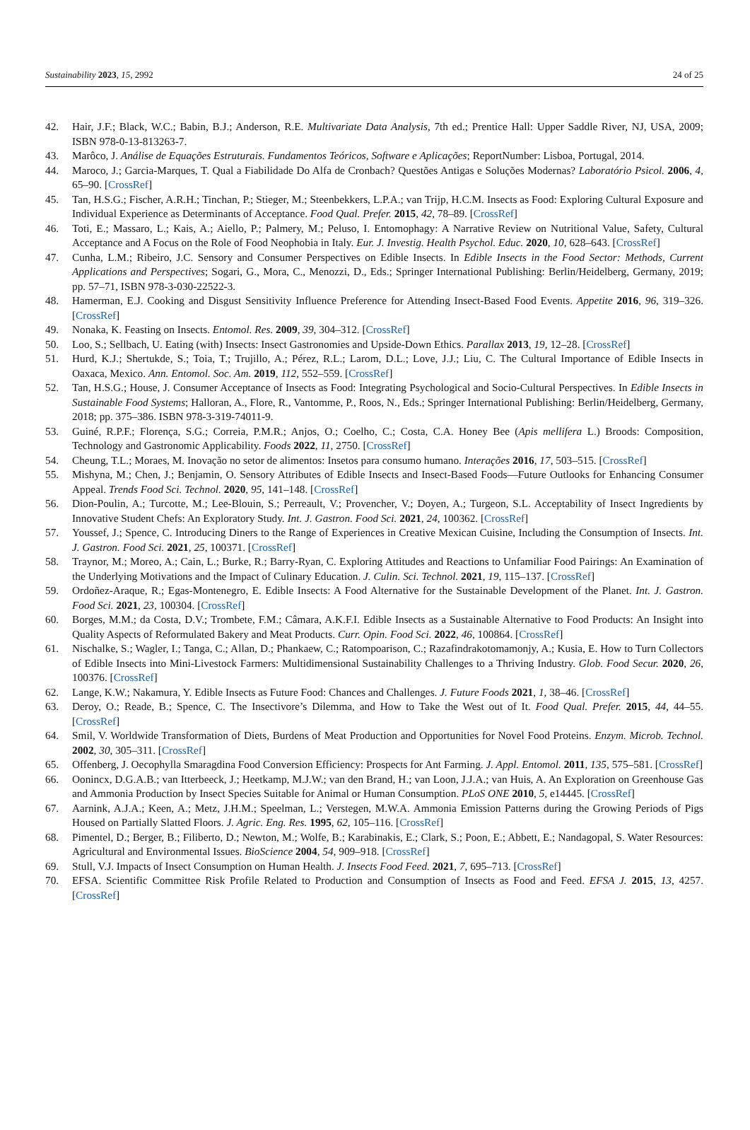Sustainability 2023, 15, 2992 24 of 25
42. Hair, J.F.; Black, W.C.; Babin, B.J.; Anderson, R.E. Multivariate Data Analysis, 7th ed.; Prentice Hall: Upper Saddle River, NJ, USA, 2009; ISBN 978-0-13-813263-7.
43. Marôco, J. Análise de Equações Estruturais. Fundamentos Teóricos, Software e Aplicações; ReportNumber: Lisboa, Portugal, 2014.
44. Maroco, J.; Garcia-Marques, T. Qual a Fiabilidade Do Alfa de Cronbach? Questões Antigas e Soluções Modernas? Laboratório Psicol. 2006, 4, 65–90. [CrossRef]
45. Tan, H.S.G.; Fischer, A.R.H.; Tinchan, P.; Stieger, M.; Steenbekkers, L.P.A.; van Trijp, H.C.M. Insects as Food: Exploring Cultural Exposure and Individual Experience as Determinants of Acceptance. Food Qual. Prefer. 2015, 42, 78–89. [CrossRef]
46. Toti, E.; Massaro, L.; Kais, A.; Aiello, P.; Palmery, M.; Peluso, I. Entomophagy: A Narrative Review on Nutritional Value, Safety, Cultural Acceptance and A Focus on the Role of Food Neophobia in Italy. Eur. J. Investig. Health Psychol. Educ. 2020, 10, 628–643. [CrossRef]
47. Cunha, L.M.; Ribeiro, J.C. Sensory and Consumer Perspectives on Edible Insects. In Edible Insects in the Food Sector: Methods, Current Applications and Perspectives; Sogari, G., Mora, C., Menozzi, D., Eds.; Springer International Publishing: Berlin/Heidelberg, Germany, 2019; pp. 57–71, ISBN 978-3-030-22522-3.
48. Hamerman, E.J. Cooking and Disgust Sensitivity Influence Preference for Attending Insect-Based Food Events. Appetite 2016, 96, 319–326. [CrossRef]
49. Nonaka, K. Feasting on Insects. Entomol. Res. 2009, 39, 304–312. [CrossRef]
50. Loo, S.; Sellbach, U. Eating (with) Insects: Insect Gastronomies and Upside-Down Ethics. Parallax 2013, 19, 12–28. [CrossRef]
51. Hurd, K.J.; Shertukde, S.; Toia, T.; Trujillo, A.; Pérez, R.L.; Larom, D.L.; Love, J.J.; Liu, C. The Cultural Importance of Edible Insects in Oaxaca, Mexico. Ann. Entomol. Soc. Am. 2019, 112, 552–559. [CrossRef]
52. Tan, H.S.G.; House, J. Consumer Acceptance of Insects as Food: Integrating Psychological and Socio-Cultural Perspectives. In Edible Insects in Sustainable Food Systems; Halloran, A., Flore, R., Vantomme, P., Roos, N., Eds.; Springer International Publishing: Berlin/Heidelberg, Germany, 2018; pp. 375–386. ISBN 978-3-319-74011-9.
53. Guiné, R.P.F.; Florença, S.G.; Correia, P.M.R.; Anjos, O.; Coelho, C.; Costa, C.A. Honey Bee (Apis mellifera L.) Broods: Composition, Technology and Gastronomic Applicability. Foods 2022, 11, 2750. [CrossRef]
54. Cheung, T.L.; Moraes, M. Inovação no setor de alimentos: Insetos para consumo humano. Interações 2016, 17, 503–515. [CrossRef]
55. Mishyna, M.; Chen, J.; Benjamin, O. Sensory Attributes of Edible Insects and Insect-Based Foods—Future Outlooks for Enhancing Consumer Appeal. Trends Food Sci. Technol. 2020, 95, 141–148. [CrossRef]
56. Dion-Poulin, A.; Turcotte, M.; Lee-Blouin, S.; Perreault, V.; Provencher, V.; Doyen, A.; Turgeon, S.L. Acceptability of Insect Ingredients by Innovative Student Chefs: An Exploratory Study. Int. J. Gastron. Food Sci. 2021, 24, 100362. [CrossRef]
57. Youssef, J.; Spence, C. Introducing Diners to the Range of Experiences in Creative Mexican Cuisine, Including the Consumption of Insects. Int. J. Gastron. Food Sci. 2021, 25, 100371. [CrossRef]
58. Traynor, M.; Moreo, A.; Cain, L.; Burke, R.; Barry-Ryan, C. Exploring Attitudes and Reactions to Unfamiliar Food Pairings: An Examination of the Underlying Motivations and the Impact of Culinary Education. J. Culin. Sci. Technol. 2021, 19, 115–137. [CrossRef]
59. Ordoñez-Araque, R.; Egas-Montenegro, E. Edible Insects: A Food Alternative for the Sustainable Development of the Planet. Int. J. Gastron. Food Sci. 2021, 23, 100304. [CrossRef]
60. Borges, M.M.; da Costa, D.V.; Trombete, F.M.; Câmara, A.K.F.I. Edible Insects as a Sustainable Alternative to Food Products: An Insight into Quality Aspects of Reformulated Bakery and Meat Products. Curr. Opin. Food Sci. 2022, 46, 100864. [CrossRef]
61. Nischalke, S.; Wagler, I.; Tanga, C.; Allan, D.; Phankaew, C.; Ratompoarison, C.; Razafindrakotomamonjy, A.; Kusia, E. How to Turn Collectors of Edible Insects into Mini-Livestock Farmers: Multidimensional Sustainability Challenges to a Thriving Industry. Glob. Food Secur. 2020, 26, 100376. [CrossRef]
62. Lange, K.W.; Nakamura, Y. Edible Insects as Future Food: Chances and Challenges. J. Future Foods 2021, 1, 38–46. [CrossRef]
63. Deroy, O.; Reade, B.; Spence, C. The Insectivore’s Dilemma, and How to Take the West out of It. Food Qual. Prefer. 2015, 44, 44–55. [CrossRef]
64. Smil, V. Worldwide Transformation of Diets, Burdens of Meat Production and Opportunities for Novel Food Proteins. Enzym. Microb. Technol. 2002, 30, 305–311. [CrossRef]
65. Offenberg, J. Oecophylla Smaragdina Food Conversion Efficiency: Prospects for Ant Farming. J. Appl. Entomol. 2011, 135, 575–581. [CrossRef]
66. Oonincx, D.G.A.B.; van Itterbeeck, J.; Heetkamp, M.J.W.; van den Brand, H.; van Loon, J.J.A.; van Huis, A. An Exploration on Greenhouse Gas and Ammonia Production by Insect Species Suitable for Animal or Human Consumption. PLoS ONE 2010, 5, e14445. [CrossRef]
67. Aarnink, A.J.A.; Keen, A.; Metz, J.H.M.; Speelman, L.; Verstegen, M.W.A. Ammonia Emission Patterns during the Growing Periods of Pigs Housed on Partially Slatted Floors. J. Agric. Eng. Res. 1995, 62, 105–116. [CrossRef]
68. Pimentel, D.; Berger, B.; Filiberto, D.; Newton, M.; Wolfe, B.; Karabinakis, E.; Clark, S.; Poon, E.; Abbett, E.; Nandagopal, S. Water Resources: Agricultural and Environmental Issues. BioScience 2004, 54, 909–918. [CrossRef]
69. Stull, V.J. Impacts of Insect Consumption on Human Health. J. Insects Food Feed. 2021, 7, 695–713. [CrossRef]
70. EFSA. Scientific Committee Risk Profile Related to Production and Consumption of Insects as Food and Feed. EFSA J. 2015, 13, 4257. [CrossRef]